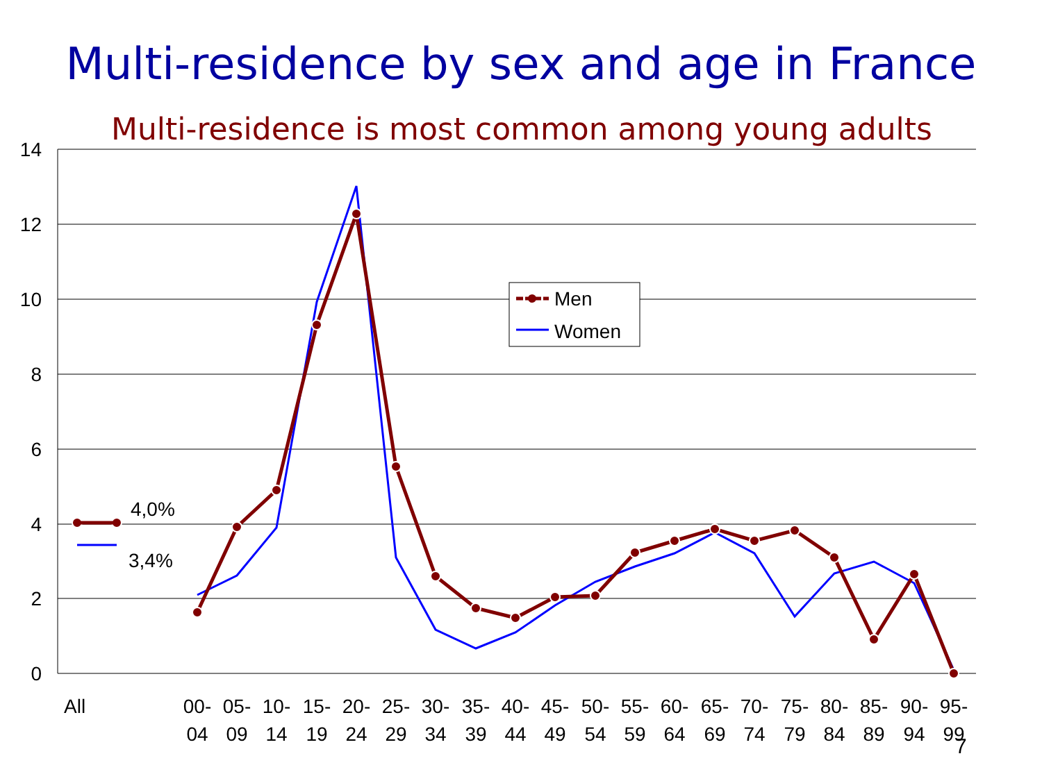Multi-residence by sex and age in France
Multi-residence is most common among young adults
14
12
10
8
6
4
2
0
4,0%
3,4%
Men
Women
All
00-
04
05-
09
10-
14
15-
19
20-
24
25-
29
30-
34
35-
39
40-
44
45-
49
50-
54
55-
59
60-
64
65-
69
70-
74
75-
79
80-
84
85-
89
90-
94
95-
99
7